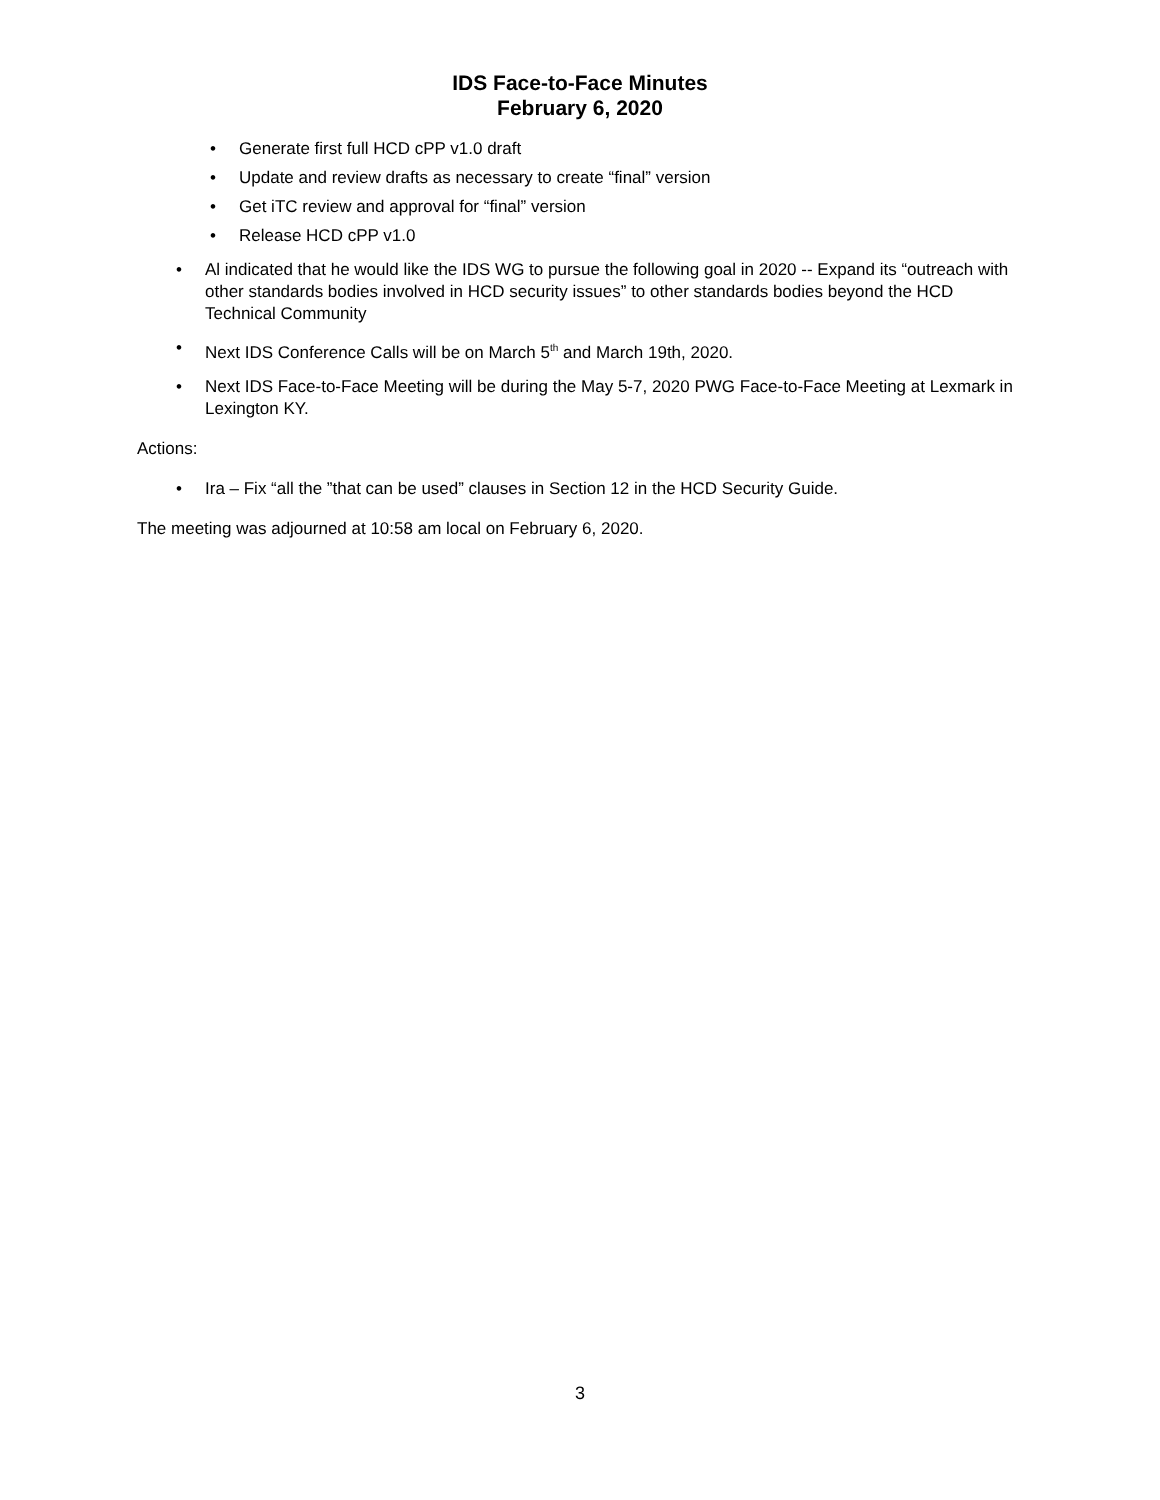IDS Face-to-Face Minutes
February 6, 2020
• Generate first full HCD cPP v1.0 draft
• Update and review drafts as necessary to create “final” version
• Get iTC review and approval for “final” version
• Release HCD cPP v1.0
• Al indicated that he would like the IDS WG to pursue the following goal in 2020 -- Expand its “outreach with other standards bodies involved in HCD security issues” to other standards bodies beyond the HCD Technical Community
• Next IDS Conference Calls will be on March 5<sup>th</sup> and March 19th, 2020.
• Next IDS Face-to-Face Meeting will be during the May 5-7, 2020 PWG Face-to-Face Meeting at Lexmark in Lexington KY.
Actions:
• Ira – Fix “all the ”that can be used” clauses in Section 12 in the HCD Security Guide.
The meeting was adjourned at 10:58 am local on February 6, 2020.
3